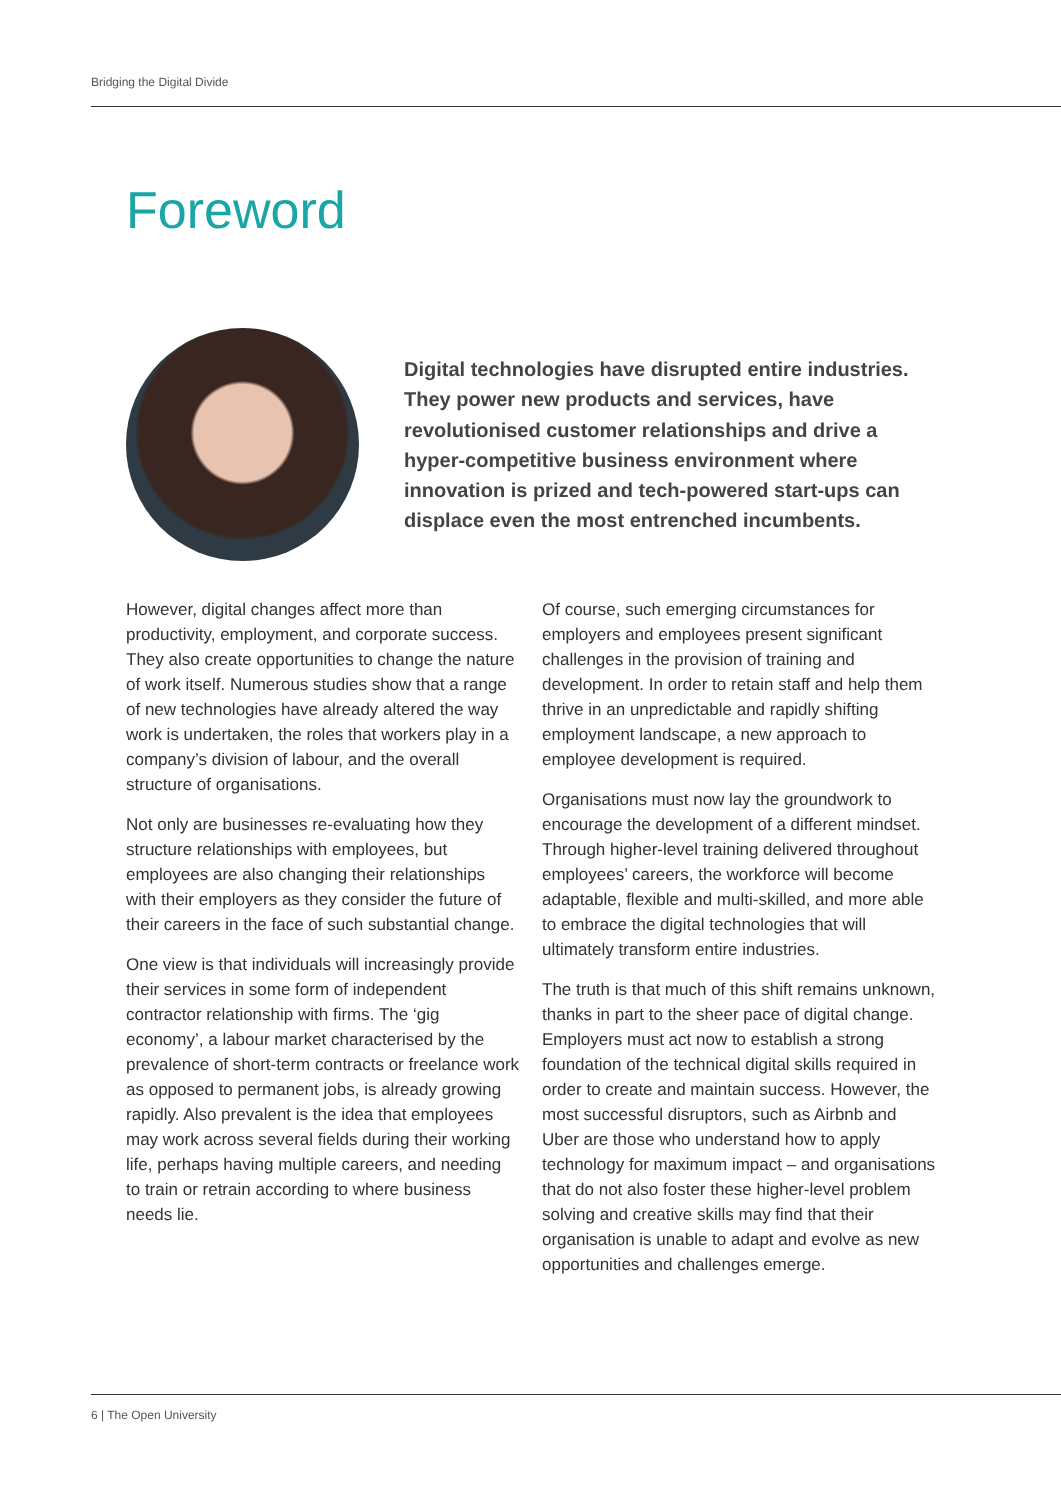Bridging the Digital Divide
Foreword
Digital technologies have disrupted entire industries. They power new products and services, have revolutionised customer relationships and drive a hyper-competitive business environment where innovation is prized and tech-powered start-ups can displace even the most entrenched incumbents.
However, digital changes affect more than productivity, employment, and corporate success. They also create opportunities to change the nature of work itself. Numerous studies show that a range of new technologies have already altered the way work is undertaken, the roles that workers play in a company’s division of labour, and the overall structure of organisations.
Not only are businesses re-evaluating how they structure relationships with employees, but employees are also changing their relationships with their employers as they consider the future of their careers in the face of such substantial change.
One view is that individuals will increasingly provide their services in some form of independent contractor relationship with firms. The ‘gig economy’, a labour market characterised by the prevalence of short-term contracts or freelance work as opposed to permanent jobs, is already growing rapidly. Also prevalent is the idea that employees may work across several fields during their working life, perhaps having multiple careers, and needing to train or retrain according to where business needs lie.
Of course, such emerging circumstances for employers and employees present significant challenges in the provision of training and development. In order to retain staff and help them thrive in an unpredictable and rapidly shifting employment landscape, a new approach to employee development is required.
Organisations must now lay the groundwork to encourage the development of a different mindset. Through higher-level training delivered throughout employees’ careers, the workforce will become adaptable, flexible and multi-skilled, and more able to embrace the digital technologies that will ultimately transform entire industries.
The truth is that much of this shift remains unknown, thanks in part to the sheer pace of digital change. Employers must act now to establish a strong foundation of the technical digital skills required in order to create and maintain success. However, the most successful disruptors, such as Airbnb and Uber are those who understand how to apply technology for maximum impact – and organisations that do not also foster these higher-level problem solving and creative skills may find that their organisation is unable to adapt and evolve as new opportunities and challenges emerge.
6 | The Open University